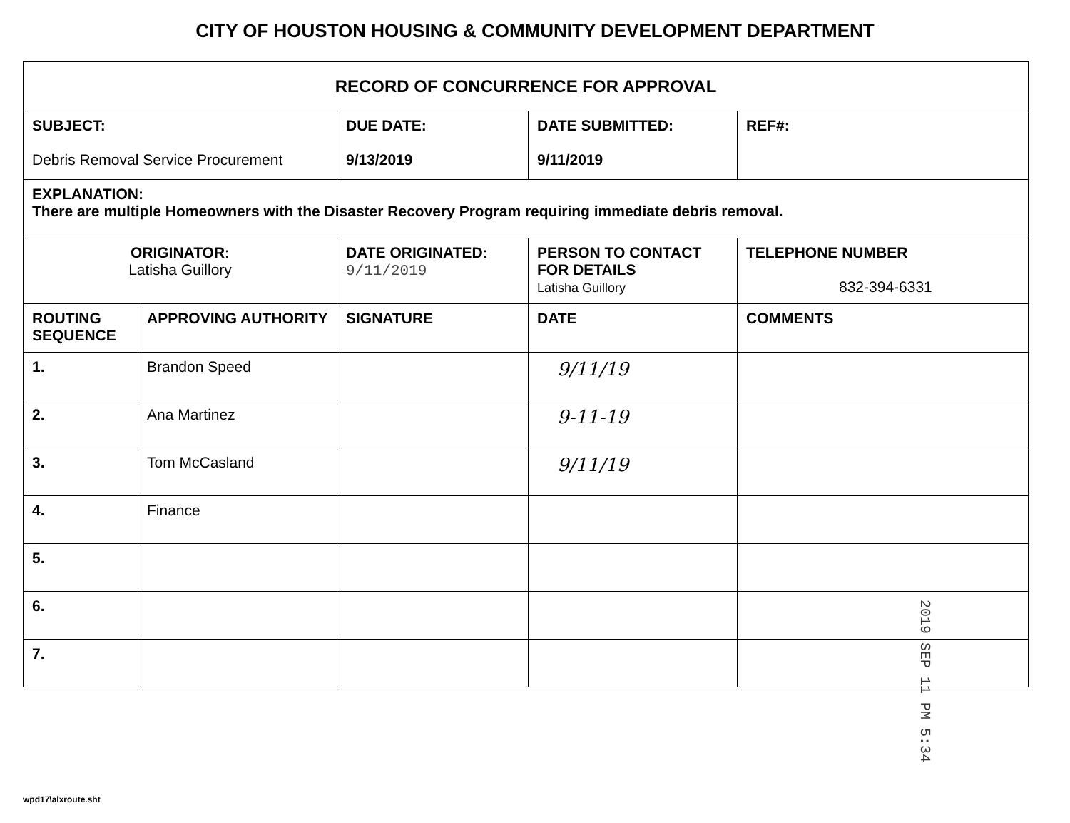CITY OF HOUSTON HOUSING & COMMUNITY DEVELOPMENT DEPARTMENT
| RECORD OF CONCURRENCE FOR APPROVAL | | | | |
| SUBJECT: Debris Removal Service Procurement | | DUE DATE: 9/13/2019 | DATE SUBMITTED: 9/11/2019 | REF#: |
| EXPLANATION: There are multiple Homeowners with the Disaster Recovery Program requiring immediate debris removal. | | | | |
| ORIGINATOR: Latisha Guillory | | DATE ORIGINATED: 9/11/2019 | PERSON TO CONTACT FOR DETAILS Latisha Guillory | TELEPHONE NUMBER 832-394-6331 |
| ROUTING SEQUENCE | APPROVING AUTHORITY | SIGNATURE | DATE | COMMENTS |
| 1. | Brandon Speed | | 9/11/19 | |
| 2. | Ana Martinez | | 9-11-19 | |
| 3. | Tom McCasland | | 9/11/19 | |
| 4. | Finance | | | |
| 5. | | | | |
| 6. | | | | |
| 7. | | | | |
2019 SEP 11 PM 5:34
wpd17\alxroute.sht